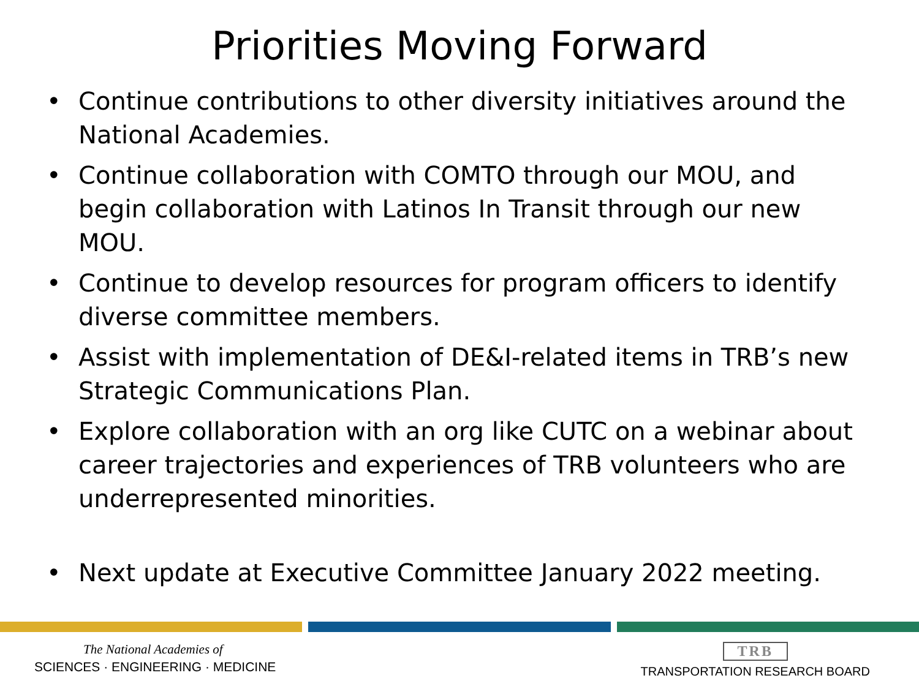Priorities Moving Forward
• Continue contributions to other diversity initiatives around the National Academies.
• Continue collaboration with COMTO through our MOU, and begin collaboration with Latinos In Transit through our new MOU.
• Continue to develop resources for program officers to identify diverse committee members.
• Assist with implementation of DE&I-related items in TRB’s new Strategic Communications Plan.
• Explore collaboration with an org like CUTC on a webinar about career trajectories and experiences of TRB volunteers who are underrepresented minorities.
• Next update at Executive Committee January 2022 meeting.
The National Academies of
SCIENCES · ENGINEERING · MEDICINE
TRB
TRANSPORTATION RESEARCH BOARD